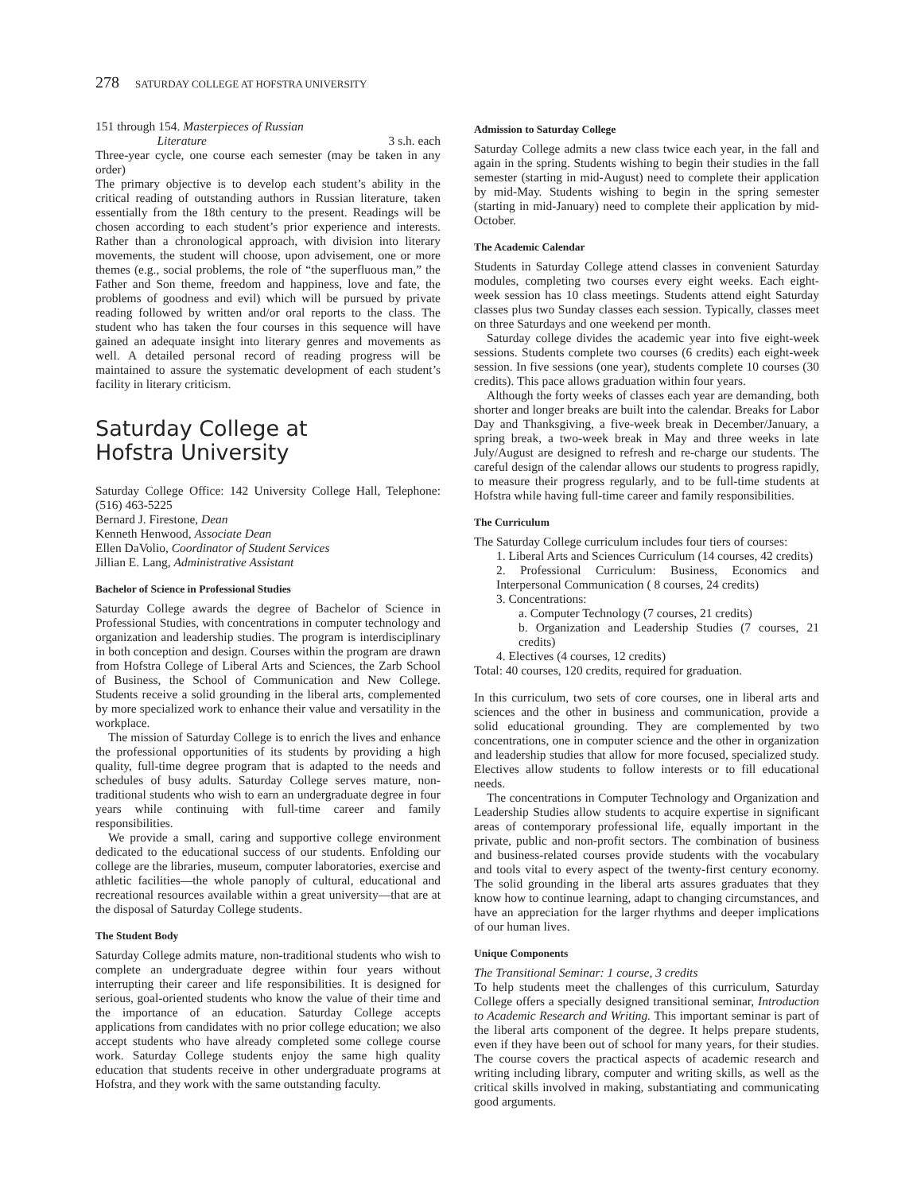278 SATURDAY COLLEGE AT HOFSTRA UNIVERSITY
151 through 154. Masterpieces of Russian
Literature 3 s.h. each
Three-year cycle, one course each semester (may be taken in any order)
The primary objective is to develop each student’s ability in the critical reading of outstanding authors in Russian literature, taken essentially from the 18th century to the present. Readings will be chosen according to each student’s prior experience and interests. Rather than a chronological approach, with division into literary movements, the student will choose, upon advisement, one or more themes (e.g., social problems, the role of “the superfluous man,” the Father and Son theme, freedom and happiness, love and fate, the problems of goodness and evil) which will be pursued by private reading followed by written and/or oral reports to the class. The student who has taken the four courses in this sequence will have gained an adequate insight into literary genres and movements as well. A detailed personal record of reading progress will be maintained to assure the systematic development of each student’s facility in literary criticism.
Saturday College at
Hofstra University
Saturday College Office: 142 University College Hall, Telephone: (516) 463-5225
Bernard J. Firestone, Dean
Kenneth Henwood, Associate Dean
Ellen DaVolio, Coordinator of Student Services
Jillian E. Lang, Administrative Assistant
Bachelor of Science in Professional Studies
Saturday College awards the degree of Bachelor of Science in Professional Studies, with concentrations in computer technology and organization and leadership studies. The program is interdisciplinary in both conception and design. Courses within the program are drawn from Hofstra College of Liberal Arts and Sciences, the Zarb School of Business, the School of Communication and New College. Students receive a solid grounding in the liberal arts, complemented by more specialized work to enhance their value and versatility in the workplace.
The mission of Saturday College is to enrich the lives and enhance the professional opportunities of its students by providing a high quality, full-time degree program that is adapted to the needs and schedules of busy adults. Saturday College serves mature, non-traditional students who wish to earn an undergraduate degree in four years while continuing with full-time career and family responsibilities.
We provide a small, caring and supportive college environment dedicated to the educational success of our students. Enfolding our college are the libraries, museum, computer laboratories, exercise and athletic facilities—the whole panoply of cultural, educational and recreational resources available within a great university—that are at the disposal of Saturday College students.
The Student Body
Saturday College admits mature, non-traditional students who wish to complete an undergraduate degree within four years without interrupting their career and life responsibilities. It is designed for serious, goal-oriented students who know the value of their time and the importance of an education. Saturday College accepts applications from candidates with no prior college education; we also accept students who have already completed some college course work. Saturday College students enjoy the same high quality education that students receive in other undergraduate programs at Hofstra, and they work with the same outstanding faculty.
Admission to Saturday College
Saturday College admits a new class twice each year, in the fall and again in the spring. Students wishing to begin their studies in the fall semester (starting in mid-August) need to complete their application by mid-May. Students wishing to begin in the spring semester (starting in mid-January) need to complete their application by mid-October.
The Academic Calendar
Students in Saturday College attend classes in convenient Saturday modules, completing two courses every eight weeks. Each eight-week session has 10 class meetings. Students attend eight Saturday classes plus two Sunday classes each session. Typically, classes meet on three Saturdays and one weekend per month.
Saturday college divides the academic year into five eight-week sessions. Students complete two courses (6 credits) each eight-week session. In five sessions (one year), students complete 10 courses (30 credits). This pace allows graduation within four years.
Although the forty weeks of classes each year are demanding, both shorter and longer breaks are built into the calendar. Breaks for Labor Day and Thanksgiving, a five-week break in December/January, a spring break, a two-week break in May and three weeks in late July/August are designed to refresh and re-charge our students. The careful design of the calendar allows our students to progress rapidly, to measure their progress regularly, and to be full-time students at Hofstra while having full-time career and family responsibilities.
The Curriculum
The Saturday College curriculum includes four tiers of courses:
1. Liberal Arts and Sciences Curriculum (14 courses, 42 credits)
2. Professional Curriculum: Business, Economics and Interpersonal Communication ( 8 courses, 24 credits)
3. Concentrations:
a. Computer Technology (7 courses, 21 credits)
b. Organization and Leadership Studies (7 courses, 21 credits)
4. Electives (4 courses, 12 credits)
Total: 40 courses, 120 credits, required for graduation.
In this curriculum, two sets of core courses, one in liberal arts and sciences and the other in business and communication, provide a solid educational grounding. They are complemented by two concentrations, one in computer science and the other in organization and leadership studies that allow for more focused, specialized study. Electives allow students to follow interests or to fill educational needs.
The concentrations in Computer Technology and Organization and Leadership Studies allow students to acquire expertise in significant areas of contemporary professional life, equally important in the private, public and non-profit sectors. The combination of business and business-related courses provide students with the vocabulary and tools vital to every aspect of the twenty-first century economy. The solid grounding in the liberal arts assures graduates that they know how to continue learning, adapt to changing circumstances, and have an appreciation for the larger rhythms and deeper implications of our human lives.
Unique Components
The Transitional Seminar: 1 course, 3 credits
To help students meet the challenges of this curriculum, Saturday College offers a specially designed transitional seminar, Introduction to Academic Research and Writing. This important seminar is part of the liberal arts component of the degree. It helps prepare students, even if they have been out of school for many years, for their studies. The course covers the practical aspects of academic research and writing including library, computer and writing skills, as well as the critical skills involved in making, substantiating and communicating good arguments.